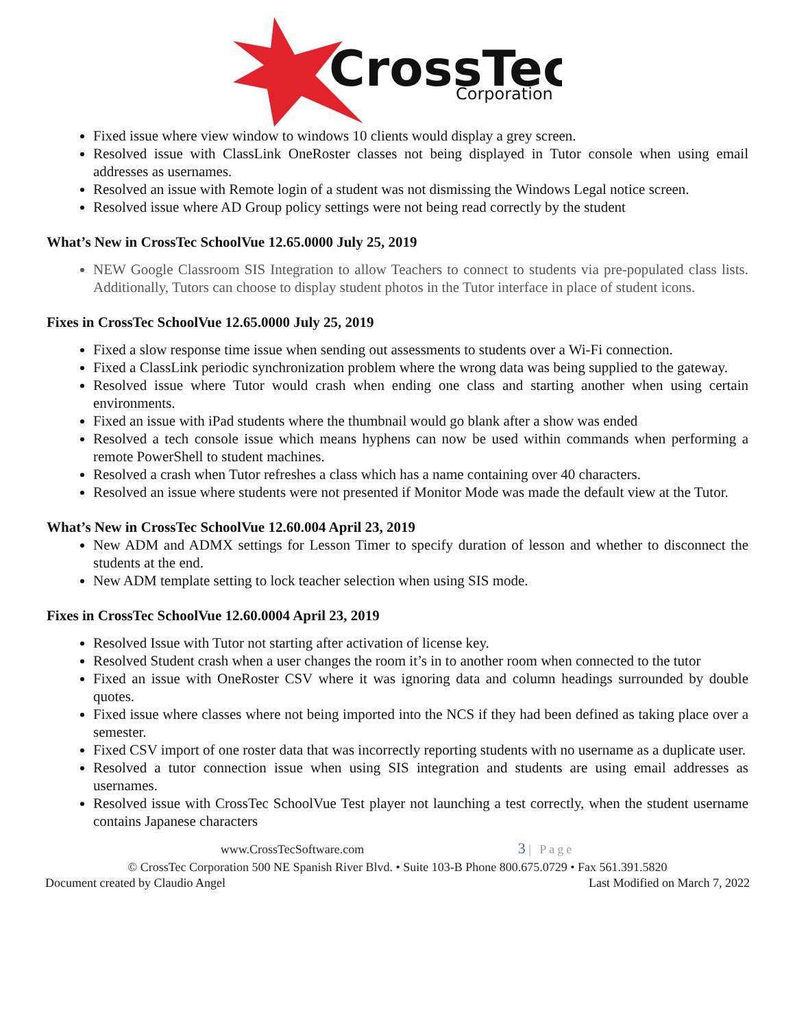CrossTec
Corporation
Fixed issue where view window to windows 10 clients would display a grey screen.
Resolved issue with ClassLink OneRoster classes not being displayed in Tutor console when using email addresses as usernames.
Resolved an issue with Remote login of a student was not dismissing the Windows Legal notice screen.
Resolved issue where AD Group policy settings were not being read correctly by the student
What’s New in CrossTec SchoolVue 12.65.0000 July 25, 2019
NEW Google Classroom SIS Integration to allow Teachers to connect to students via pre-populated class lists. Additionally, Tutors can choose to display student photos in the Tutor interface in place of student icons.
Fixes in CrossTec SchoolVue 12.65.0000 July 25, 2019
Fixed a slow response time issue when sending out assessments to students over a Wi-Fi connection.
Fixed a ClassLink periodic synchronization problem where the wrong data was being supplied to the gateway.
Resolved issue where Tutor would crash when ending one class and starting another when using certain environments.
Fixed an issue with iPad students where the thumbnail would go blank after a show was ended
Resolved a tech console issue which means hyphens can now be used within commands when performing a remote PowerShell to student machines.
Resolved a crash when Tutor refreshes a class which has a name containing over 40 characters.
Resolved an issue where students were not presented if Monitor Mode was made the default view at the Tutor.
What’s New in CrossTec SchoolVue 12.60.004 April 23, 2019
New ADM and ADMX settings for Lesson Timer to specify duration of lesson and whether to disconnect the students at the end.
New ADM template setting to lock teacher selection when using SIS mode.
Fixes in CrossTec SchoolVue 12.60.0004 April 23, 2019
Resolved Issue with Tutor not starting after activation of license key.
Resolved Student crash when a user changes the room it’s in to another room when connected to the tutor
Fixed an issue with OneRoster CSV where it was ignoring data and column headings surrounded by double quotes.
Fixed issue where classes where not being imported into the NCS if they had been defined as taking place over a semester.
Fixed CSV import of one roster data that was incorrectly reporting students with no username as a duplicate user.
Resolved a tutor connection issue when using SIS integration and students are using email addresses as usernames.
Resolved issue with CrossTec SchoolVue Test player not launching a test correctly, when the student username contains Japanese characters
www.CrossTecSoftware.com 3 | Page
© CrossTec Corporation 500 NE Spanish River Blvd. • Suite 103-B Phone 800.675.0729 • Fax 561.391.5820
Document created by Claudio Angel Last Modified on March 7, 2022